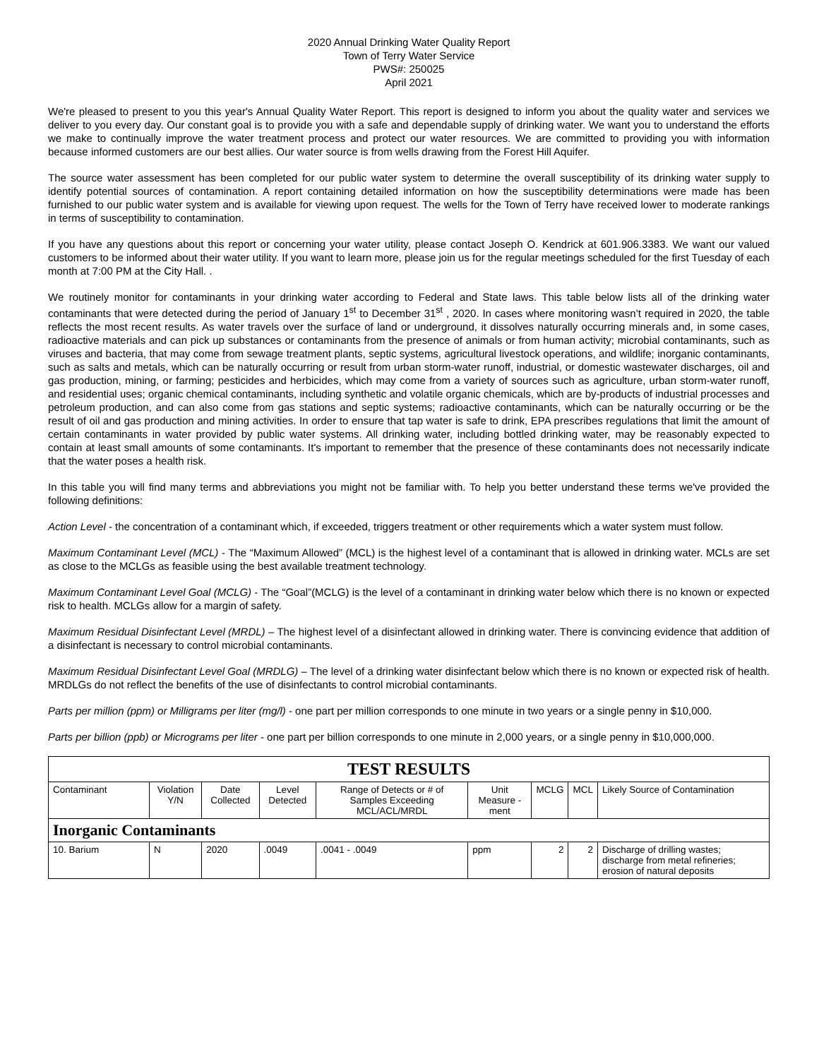2020 Annual Drinking Water Quality Report
Town of Terry Water Service
PWS#: 250025
April 2021
We're pleased to present to you this year's Annual Quality Water Report. This report is designed to inform you about the quality water and services we deliver to you every day. Our constant goal is to provide you with a safe and dependable supply of drinking water. We want you to understand the efforts we make to continually improve the water treatment process and protect our water resources. We are committed to providing you with information because informed customers are our best allies. Our water source is from wells drawing from the Forest Hill Aquifer.
The source water assessment has been completed for our public water system to determine the overall susceptibility of its drinking water supply to identify potential sources of contamination. A report containing detailed information on how the susceptibility determinations were made has been furnished to our public water system and is available for viewing upon request. The wells for the Town of Terry have received lower to moderate rankings in terms of susceptibility to contamination.
If you have any questions about this report or concerning your water utility, please contact Joseph O. Kendrick at 601.906.3383. We want our valued customers to be informed about their water utility. If you want to learn more, please join us for the regular meetings scheduled for the first Tuesday of each month at 7:00 PM at the City Hall. .
We routinely monitor for contaminants in your drinking water according to Federal and State laws. This table below lists all of the drinking water contaminants that were detected during the period of January 1<sup>st</sup> to December 31<sup>st</sup> , 2020. In cases where monitoring wasn’t required in 2020, the table reflects the most recent results. As water travels over the surface of land or underground, it dissolves naturally occurring minerals and, in some cases, radioactive materials and can pick up substances or contaminants from the presence of animals or from human activity; microbial contaminants, such as viruses and bacteria, that may come from sewage treatment plants, septic systems, agricultural livestock operations, and wildlife; inorganic contaminants, such as salts and metals, which can be naturally occurring or result from urban storm-water runoff, industrial, or domestic wastewater discharges, oil and gas production, mining, or farming; pesticides and herbicides, which may come from a variety of sources such as agriculture, urban storm-water runoff, and residential uses; organic chemical contaminants, including synthetic and volatile organic chemicals, which are by-products of industrial processes and petroleum production, and can also come from gas stations and septic systems; radioactive contaminants, which can be naturally occurring or be the result of oil and gas production and mining activities. In order to ensure that tap water is safe to drink, EPA prescribes regulations that limit the amount of certain contaminants in water provided by public water systems. All drinking water, including bottled drinking water, may be reasonably expected to contain at least small amounts of some contaminants. It's important to remember that the presence of these contaminants does not necessarily indicate that the water poses a health risk.
In this table you will find many terms and abbreviations you might not be familiar with. To help you better understand these terms we've provided the following definitions:
Action Level - the concentration of a contaminant which, if exceeded, triggers treatment or other requirements which a water system must follow.
Maximum Contaminant Level (MCL) - The “Maximum Allowed” (MCL) is the highest level of a contaminant that is allowed in drinking water. MCLs are set as close to the MCLGs as feasible using the best available treatment technology.
Maximum Contaminant Level Goal (MCLG) - The “Goal”(MCLG) is the level of a contaminant in drinking water below which there is no known or expected risk to health. MCLGs allow for a margin of safety.
Maximum Residual Disinfectant Level (MRDL) – The highest level of a disinfectant allowed in drinking water. There is convincing evidence that addition of a disinfectant is necessary to control microbial contaminants.
Maximum Residual Disinfectant Level Goal (MRDLG) – The level of a drinking water disinfectant below which there is no known or expected risk of health. MRDLGs do not reflect the benefits of the use of disinfectants to control microbial contaminants.
Parts per million (ppm) or Milligrams per liter (mg/l) - one part per million corresponds to one minute in two years or a single penny in $10,000.
Parts per billion (ppb) or Micrograms per liter - one part per billion corresponds to one minute in 2,000 years, or a single penny in $10,000,000.
| TEST RESULTS | | | | | | | | |
| --- | --- | --- | --- | --- | --- | --- | --- | --- |
| Contaminant | Violation Y/N | Date Collected | Level Detected | Range of Detects or # of Samples Exceeding MCL/ACL/MRDL | Unit Measure -ment | MCLG | MCL | Likely Source of Contamination |
| Inorganic Contaminants | | | | | | | | |
| 10. Barium | N | 2020 | .0049 | .0041 - .0049 | ppm | 2 | 2 | Discharge of drilling wastes; discharge from metal refineries; erosion of natural deposits |